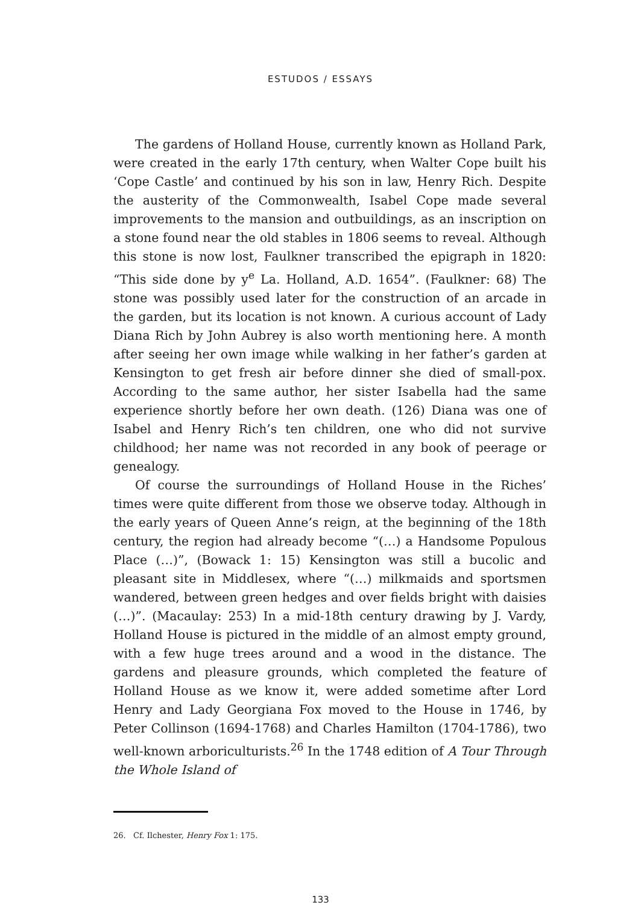ESTUDOS / ESSAYS
The gardens of Holland House, currently known as Holland Park, were created in the early 17th century, when Walter Cope built his ‘Cope Castle’ and continued by his son in law, Henry Rich. Despite the austerity of the Commonwealth, Isabel Cope made several improvements to the mansion and outbuildings, as an inscription on a stone found near the old stables in 1806 seems to reveal. Although this stone is now lost, Faulkner transcribed the epigraph in 1820: “This side done by y<sup>e</sup> La. Holland, A.D. 1654”. (Faulkner: 68) The stone was possibly used later for the construction of an arcade in the garden, but its location is not known. A curious account of Lady Diana Rich by John Aubrey is also worth mentioning here. A month after seeing her own image while walking in her father’s garden at Kensington to get fresh air before dinner she died of small-pox. According to the same author, her sister Isabella had the same experience shortly before her own death. (126) Diana was one of Isabel and Henry Rich’s ten children, one who did not survive childhood; her name was not recorded in any book of peerage or genealogy.
Of course the surroundings of Holland House in the Riches’ times were quite different from those we observe today. Although in the early years of Queen Anne’s reign, at the beginning of the 18th century, the region had already become “(…) a Handsome Populous Place (…)”, (Bowack 1: 15) Kensington was still a bucolic and pleasant site in Middlesex, where “(…) milkmaids and sportsmen wandered, between green hedges and over fields bright with daisies (…)”. (Macaulay: 253) In a mid-18th century drawing by J. Vardy, Holland House is pictured in the middle of an almost empty ground, with a few huge trees around and a wood in the distance. The gardens and pleasure grounds, which completed the feature of Holland House as we know it, were added sometime after Lord Henry and Lady Georgiana Fox moved to the House in 1746, by Peter Collinson (1694-1768) and Charles Hamilton (1704-1786), two well-known arboriculturists.<sup>26</sup> In the 1748 edition of A Tour Through the Whole Island of
26. Cf. Ilchester, Henry Fox 1: 175.
133